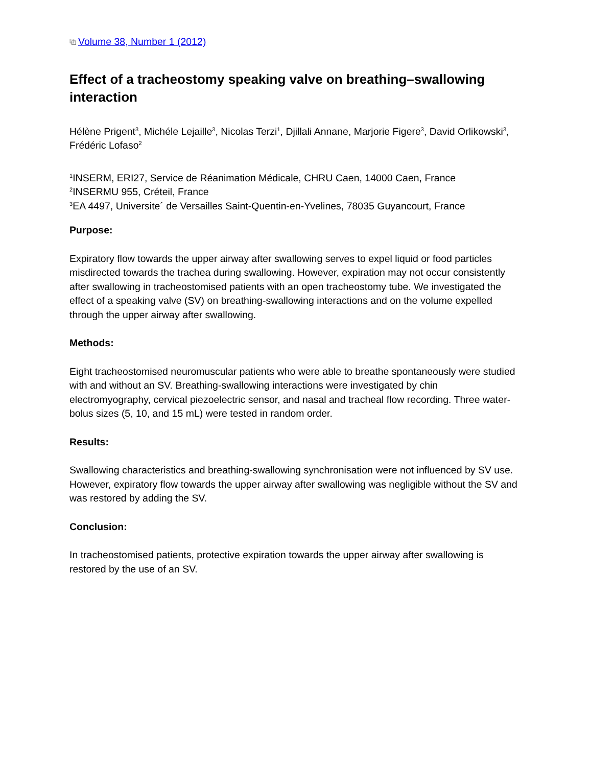⧉ Volume 38, Number 1 (2012)
Effect of a tracheostomy speaking valve on breathing–swallowing interaction
Hélène Prigent<sup>3</sup>, Michéle Lejaille<sup>3</sup>, Nicolas Terzi<sup>1</sup>, Djillali Annane, Marjorie Figere<sup>3</sup>, David Orlikowski<sup>3</sup>, Frédéric Lofaso<sup>2</sup>
<sup>1</sup> INSERM, ERI27, Service de Réanimation Médicale, CHRU Caen, 14000 Caen, France
<sup>2</sup> INSERMU 955, Créteil, France
<sup>3</sup> EA 4497, Universite´ de Versailles Saint-Quentin-en-Yvelines, 78035 Guyancourt, France
Purpose:
Expiratory flow towards the upper airway after swallowing serves to expel liquid or food particles misdirected towards the trachea during swallowing. However, expiration may not occur consistently after swallowing in tracheostomised patients with an open tracheostomy tube. We investigated the effect of a speaking valve (SV) on breathing-swallowing interactions and on the volume expelled through the upper airway after swallowing.
Methods:
Eight tracheostomised neuromuscular patients who were able to breathe spontaneously were studied with and without an SV. Breathing-swallowing interactions were investigated by chin electromyography, cervical piezoelectric sensor, and nasal and tracheal flow recording. Three water-bolus sizes (5, 10, and 15 mL) were tested in random order.
Results:
Swallowing characteristics and breathing-swallowing synchronisation were not influenced by SV use. However, expiratory flow towards the upper airway after swallowing was negligible without the SV and was restored by adding the SV.
Conclusion:
In tracheostomised patients, protective expiration towards the upper airway after swallowing is restored by the use of an SV.